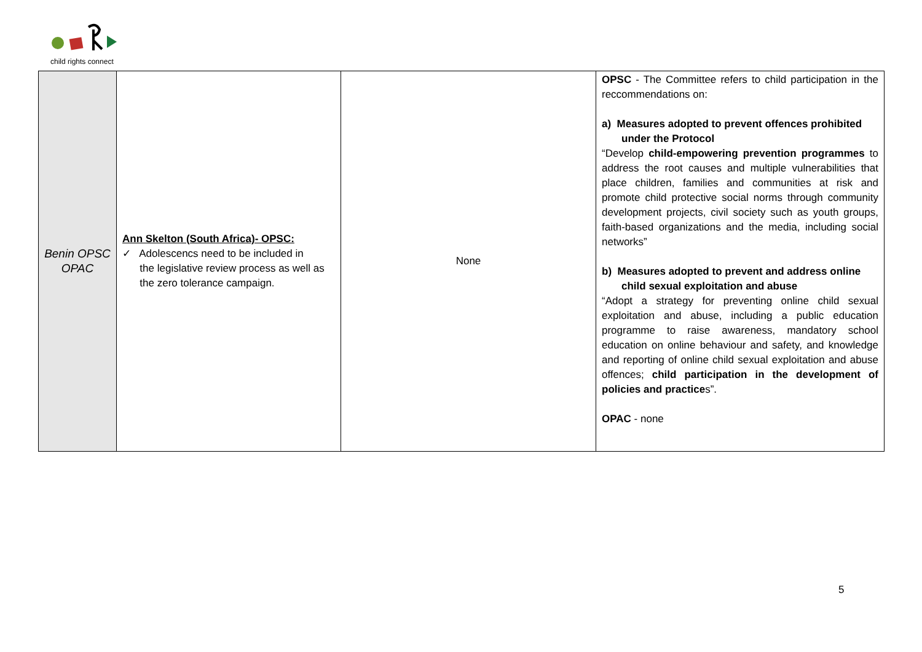child rights connect
| Benin OPSC OPAC | Ann Skelton (South Africa)- OPSC: ✓ Adolescencs need to be included in the legislative review process as well as the zero tolerance campaign. | None | OPSC - The Committee refers to child participation in the reccommendations on: a) Measures adopted to prevent offences prohibited under the Protocol “Develop child-empowering prevention programmes to address the root causes and multiple vulnerabilities that place children, families and communities at risk and promote child protective social norms through community development projects, civil society such as youth groups, faith-based organizations and the media, including social networks” b) Measures adopted to prevent and address online child sexual exploitation and abuse “Adopt a strategy for preventing online child sexual exploitation and abuse, including a public education programme to raise awareness, mandatory school education on online behaviour and safety, and knowledge and reporting of online child sexual exploitation and abuse offences; child participation in the development of policies and practice s”. OPAC - none |
5